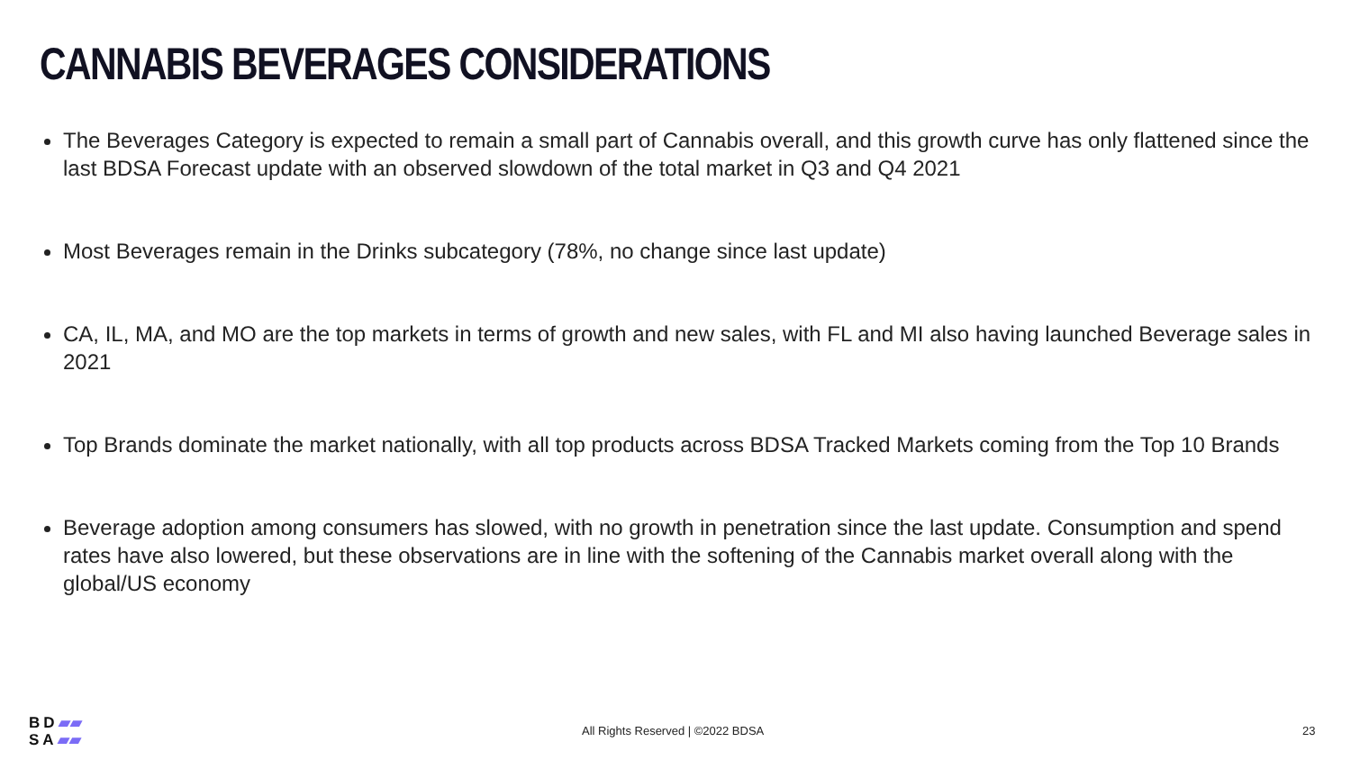CANNABIS BEVERAGES CONSIDERATIONS
The Beverages Category is expected to remain a small part of Cannabis overall, and this growth curve has only flattened since the last BDSA Forecast update with an observed slowdown of the total market in Q3 and Q4 2021
Most Beverages remain in the Drinks subcategory (78%, no change since last update)
CA, IL, MA, and MO are the top markets in terms of growth and new sales, with FL and MI also having launched Beverage sales in 2021
Top Brands dominate the market nationally, with all top products across BDSA Tracked Markets coming from the Top 10 Brands
Beverage adoption among consumers has slowed, with no growth in penetration since the last update. Consumption and spend rates have also lowered, but these observations are in line with the softening of the Cannabis market overall along with the global/US economy
BD▰▰
SA▰▰
All Rights Reserved | ©2022 BDSA 23